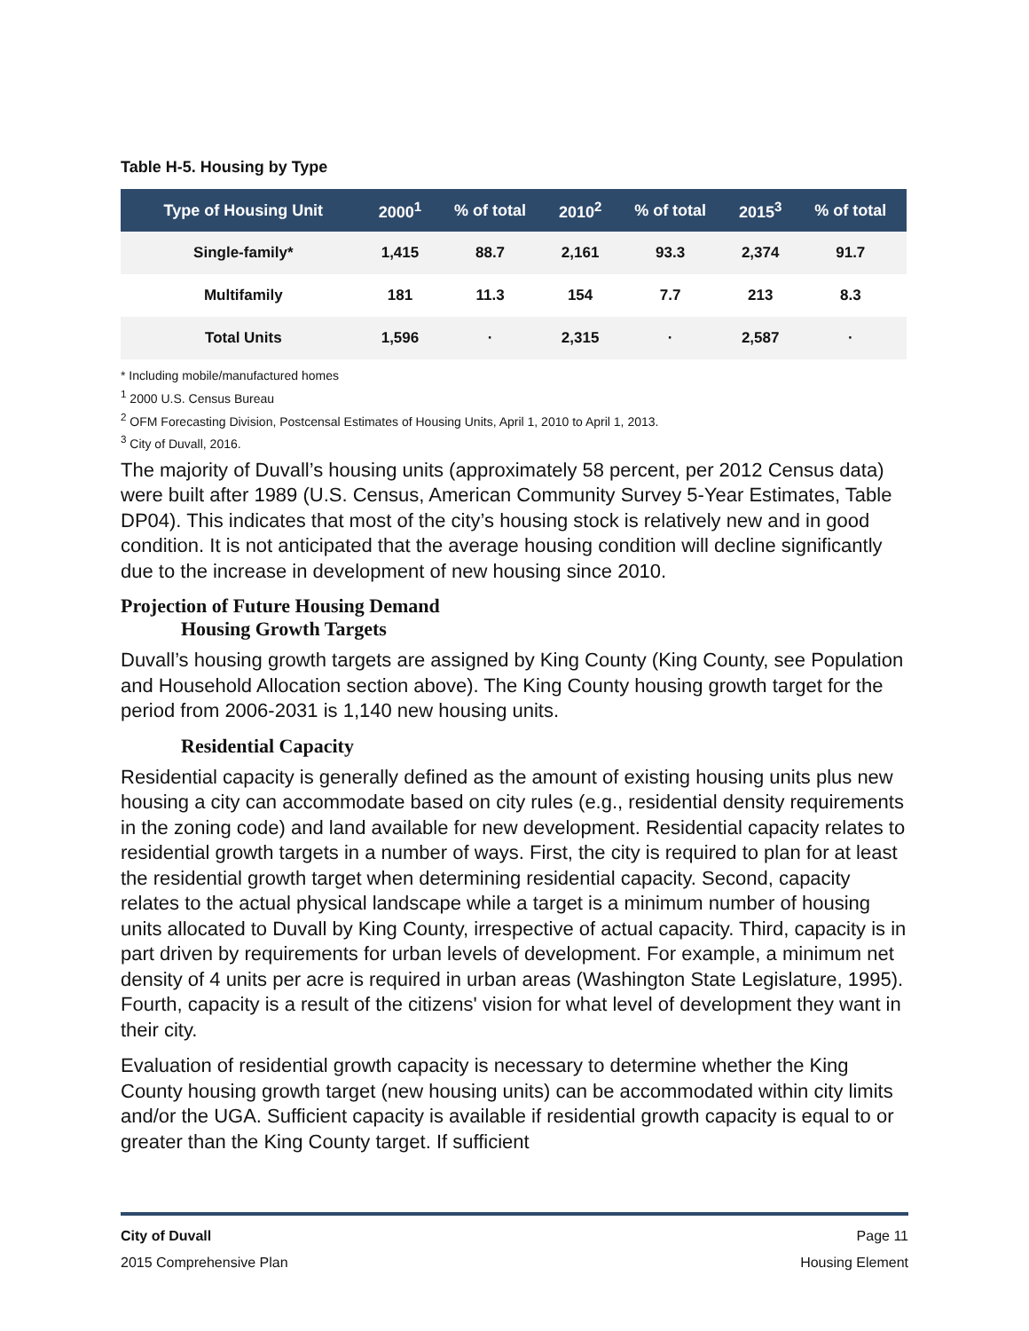Table H-5. Housing by Type
| Type of Housing Unit | 2000<sup>1</sup> | % of total | 2010<sup>2</sup> | % of total | 2015<sup>3</sup> | % of total |
| --- | --- | --- | --- | --- | --- | --- |
| Single-family* | 1,415 | 88.7 | 2,161 | 93.3 | 2,374 | 91.7 |
| Multifamily | 181 | 11.3 | 154 | 7.7 | 213 | 8.3 |
| Total Units | 1,596 | · | 2,315 | · | 2,587 | · |
* Including mobile/manufactured homes
<sup>1</sup> 2000 U.S. Census Bureau
<sup>2</sup> OFM Forecasting Division, Postcensal Estimates of Housing Units, April 1, 2010 to April 1, 2013.
<sup>3</sup> City of Duvall, 2016.
The majority of Duvall’s housing units (approximately 58 percent, per 2012 Census data) were built after 1989 (U.S. Census, American Community Survey 5-Year Estimates, Table DP04). This indicates that most of the city’s housing stock is relatively new and in good condition. It is not anticipated that the average housing condition will decline significantly due to the increase in development of new housing since 2010.
Projection of Future Housing Demand
Housing Growth Targets
Duvall’s housing growth targets are assigned by King County (King County, see Population and Household Allocation section above). The King County housing growth target for the period from 2006-2031 is 1,140 new housing units.
Residential Capacity
Residential capacity is generally defined as the amount of existing housing units plus new housing a city can accommodate based on city rules (e.g., residential density requirements in the zoning code) and land available for new development. Residential capacity relates to residential growth targets in a number of ways. First, the city is required to plan for at least the residential growth target when determining residential capacity. Second, capacity relates to the actual physical landscape while a target is a minimum number of housing units allocated to Duvall by King County, irrespective of actual capacity. Third, capacity is in part driven by requirements for urban levels of development. For example, a minimum net density of 4 units per acre is required in urban areas (Washington State Legislature, 1995). Fourth, capacity is a result of the citizens' vision for what level of development they want in their city.
Evaluation of residential growth capacity is necessary to determine whether the King County housing growth target (new housing units) can be accommodated within city limits and/or the UGA. Sufficient capacity is available if residential growth capacity is equal to or greater than the King County target. If sufficient
City of Duvall Page 11
2015 Comprehensive Plan Housing Element